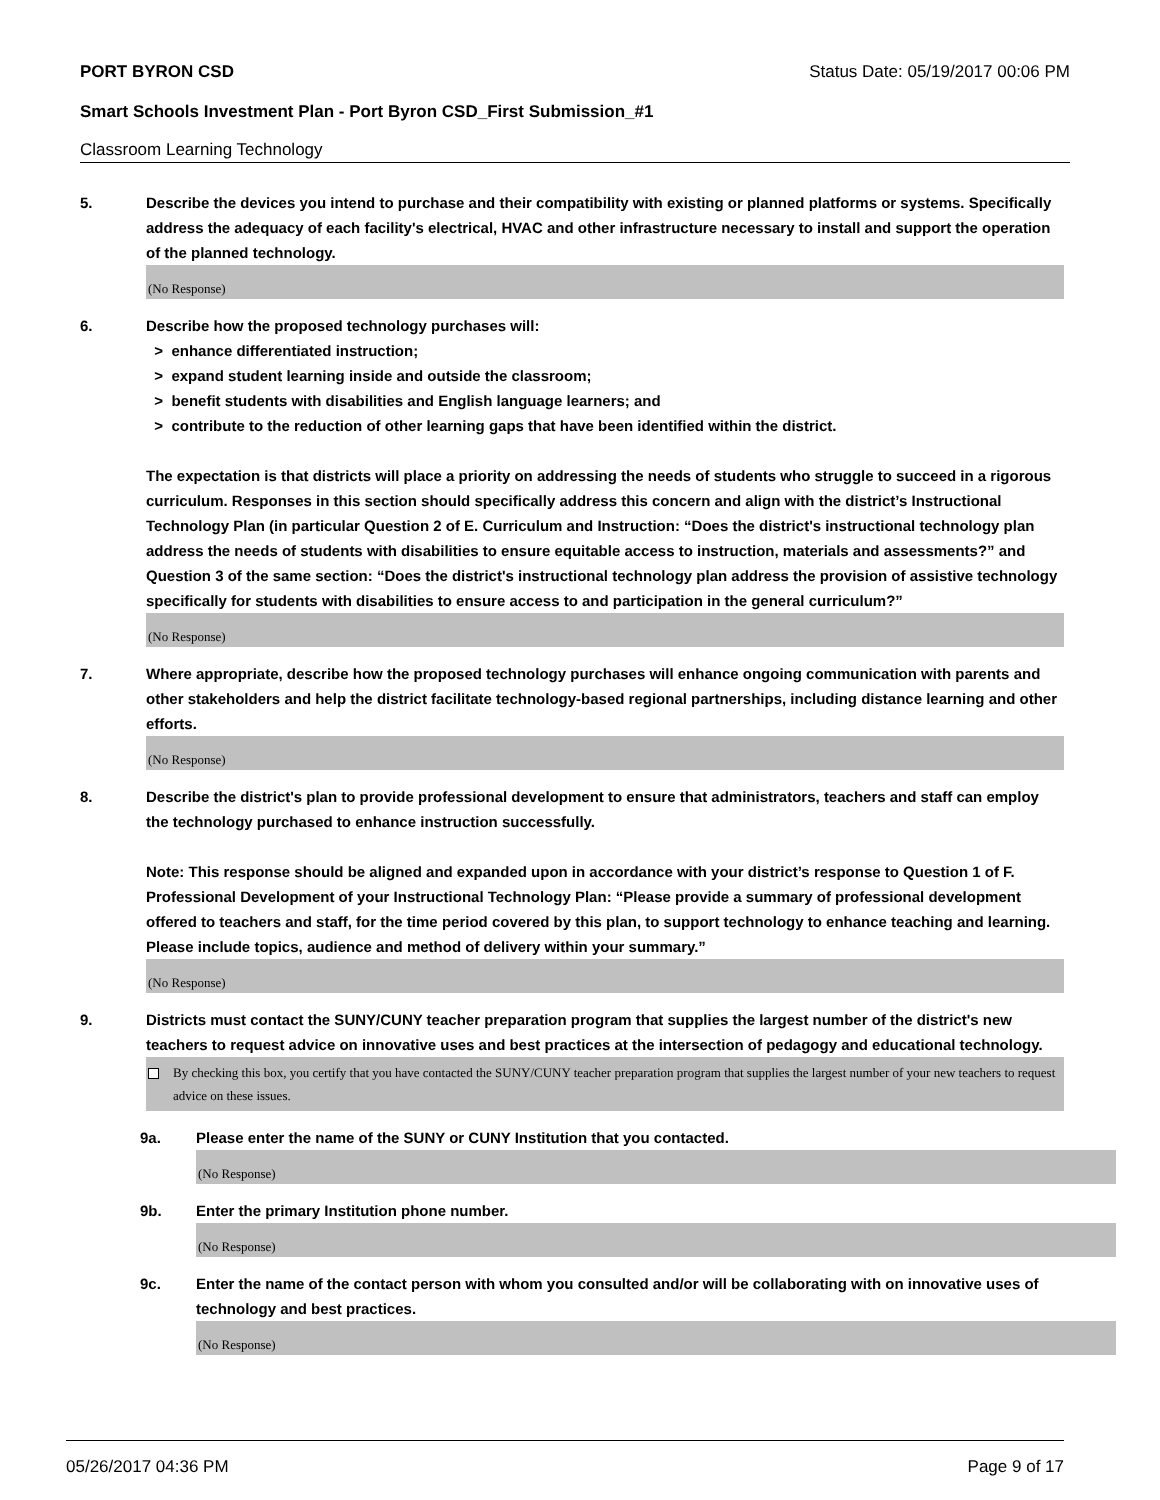PORT BYRON CSD Status Date: 05/19/2017 00:06 PM
Smart Schools Investment Plan - Port Byron CSD_First Submission_#1
Classroom Learning Technology
5. Describe the devices you intend to purchase and their compatibility with existing or planned platforms or systems. Specifically address the adequacy of each facility's electrical, HVAC and other infrastructure necessary to install and support the operation of the planned technology.
(No Response)
6. Describe how the proposed technology purchases will:
> enhance differentiated instruction;
> expand student learning inside and outside the classroom;
> benefit students with disabilities and English language learners; and
> contribute to the reduction of other learning gaps that have been identified within the district.
The expectation is that districts will place a priority on addressing the needs of students who struggle to succeed in a rigorous curriculum. Responses in this section should specifically address this concern and align with the district’s Instructional Technology Plan (in particular Question 2 of E. Curriculum and Instruction: “Does the district's instructional technology plan address the needs of students with disabilities to ensure equitable access to instruction, materials and assessments?” and Question 3 of the same section: “Does the district's instructional technology plan address the provision of assistive technology specifically for students with disabilities to ensure access to and participation in the general curriculum?”
(No Response)
7. Where appropriate, describe how the proposed technology purchases will enhance ongoing communication with parents and other stakeholders and help the district facilitate technology-based regional partnerships, including distance learning and other efforts.
(No Response)
8. Describe the district's plan to provide professional development to ensure that administrators, teachers and staff can employ the technology purchased to enhance instruction successfully.
Note: This response should be aligned and expanded upon in accordance with your district’s response to Question 1 of F. Professional Development of your Instructional Technology Plan: “Please provide a summary of professional development offered to teachers and staff, for the time period covered by this plan, to support technology to enhance teaching and learning. Please include topics, audience and method of delivery within your summary.”
(No Response)
9. Districts must contact the SUNY/CUNY teacher preparation program that supplies the largest number of the district's new teachers to request advice on innovative uses and best practices at the intersection of pedagogy and educational technology.
By checking this box, you certify that you have contacted the SUNY/CUNY teacher preparation program that supplies the largest number of your new teachers to request advice on these issues.
9a. Please enter the name of the SUNY or CUNY Institution that you contacted.
(No Response)
9b. Enter the primary Institution phone number.
(No Response)
9c. Enter the name of the contact person with whom you consulted and/or will be collaborating with on innovative uses of technology and best practices.
(No Response)
05/26/2017 04:36 PM Page 9 of 17